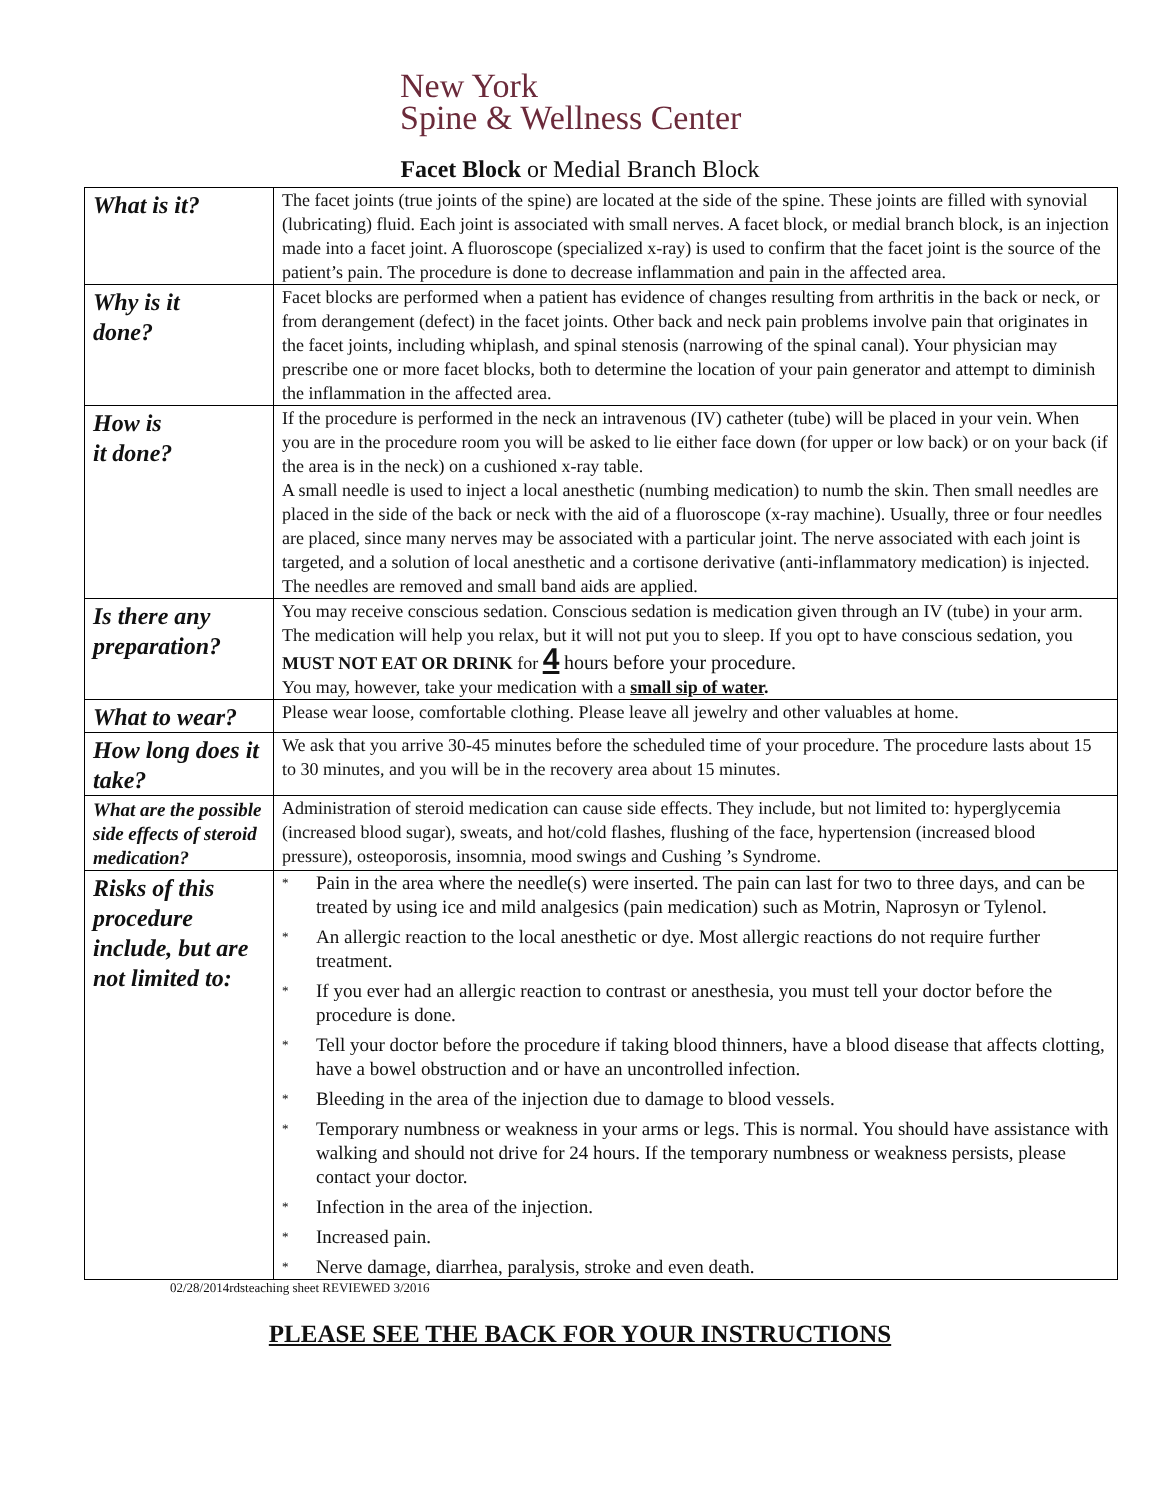New York
Spine & Wellness Center
Facet Block or Medial Branch Block
| What is it? | The facet joints (true joints of the spine) are located at the side of the spine. These joints are filled with synovial (lubricating) fluid. Each joint is associated with small nerves. A facet block, or medial branch block, is an injection made into a facet joint. A fluoroscope (specialized x-ray) is used to confirm that the facet joint is the source of the patient’s pain. The procedure is done to decrease inflammation and pain in the affected area. |
| Why is it done? | Facet blocks are performed when a patient has evidence of changes resulting from arthritis in the back or neck, or from derangement (defect) in the facet joints. Other back and neck pain problems involve pain that originates in the facet joints, including whiplash, and spinal stenosis (narrowing of the spinal canal). Your physician may prescribe one or more facet blocks, both to determine the location of your pain generator and attempt to diminish the inflammation in the affected area. |
| How is it done? | If the procedure is performed in the neck an intravenous (IV) catheter (tube) will be placed in your vein. When you are in the procedure room you will be asked to lie either face down (for upper or low back) or on your back (if the area is in the neck) on a cushioned x-ray table. A small needle is used to inject a local anesthetic (numbing medication) to numb the skin. Then small needles are placed in the side of the back or neck with the aid of a fluoroscope (x-ray machine). Usually, three or four needles are placed, since many nerves may be associated with a particular joint. The nerve associated with each joint is targeted, and a solution of local anesthetic and a cortisone derivative (anti-inflammatory medication) is injected. The needles are removed and small band aids are applied. |
| Is there any preparation? | You may receive conscious sedation. Conscious sedation is medication given through an IV (tube) in your arm. The medication will help you relax, but it will not put you to sleep. If you opt to have conscious sedation, you MUST NOT EAT OR DRINK for 4 hours before your procedure. You may, however, take your medication with a small sip of water . |
| What to wear? | Please wear loose, comfortable clothing. Please leave all jewelry and other valuables at home. |
| How long does it take? | We ask that you arrive 30-45 minutes before the scheduled time of your procedure. The procedure lasts about 15 to 30 minutes, and you will be in the recovery area about 15 minutes. |
| What are the possible side effects of steroid medication? | Administration of steroid medication can cause side effects. They include, but not limited to: hyperglycemia (increased blood sugar), sweats, and hot/cold flashes, flushing of the face, hypertension (increased blood pressure), osteoporosis, insomnia, mood swings and Cushing ’s Syndrome. |
| Risks of this procedure include, but are not limited to: | * Pain in the area where the needle(s) were inserted. The pain can last for two to three days, and can be treated by using ice and mild analgesics (pain medication) such as Motrin, Naprosyn or Tylenol. * An allergic reaction to the local anesthetic or dye. Most allergic reactions do not require further treatment. * If you ever had an allergic reaction to contrast or anesthesia, you must tell your doctor before the procedure is done. * Tell your doctor before the procedure if taking blood thinners, have a blood disease that affects clotting, have a bowel obstruction and or have an uncontrolled infection. * Bleeding in the area of the injection due to damage to blood vessels. * Temporary numbness or weakness in your arms or legs. This is normal. You should have assistance with walking and should not drive for 24 hours. If the temporary numbness or weakness persists, please contact your doctor. * Infection in the area of the injection. * Increased pain. * Nerve damage, diarrhea, paralysis, stroke and even death. |
02/28/2014rdsteaching sheet REVIEWED 3/2016
PLEASE SEE THE BACK FOR YOUR INSTRUCTIONS